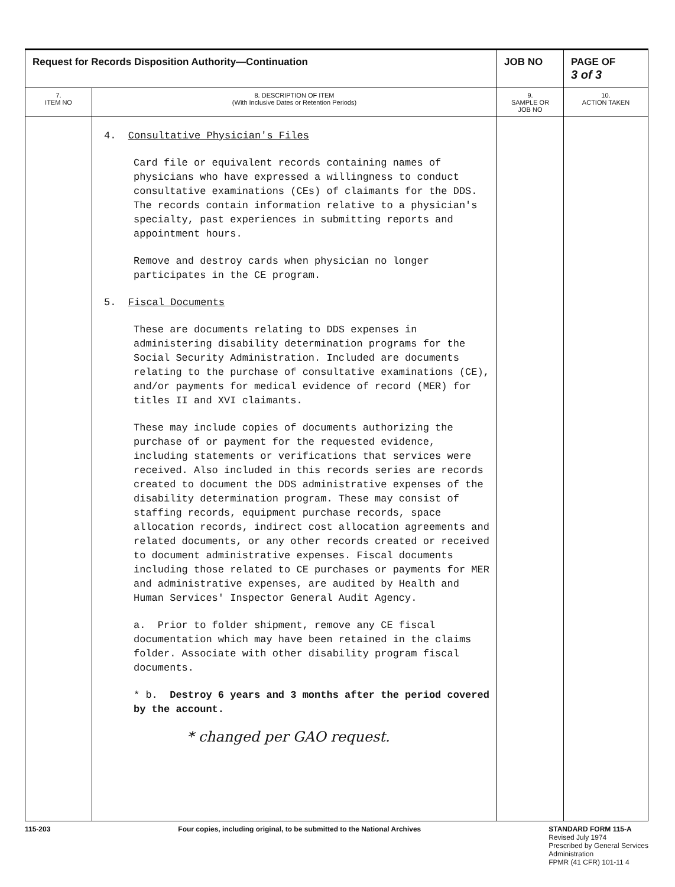| Request for Records Disposition Authority—Continuation | | JOB NO | | PAGE OF 3 of 3 |
| 7. ITEM NO | 8. DESCRIPTION OF ITEM (With Inclusive Dates or Retention Periods) | | 9. SAMPLE OR JOB NO | 10. ACTION TAKEN |
| | 4. Consultative Physician's Files Card file or equivalent records containing names of physicians who have expressed a willingness to conduct consultative examinations (CEs) of claimants for the DDS. The records contain information relative to a physician's specialty, past experiences in submitting reports and appointment hours. Remove and destroy cards when physician no longer participates in the CE program. 5. Fiscal Documents These are documents relating to DDS expenses in administering disability determination programs for the Social Security Administration. Included are documents relating to the purchase of consultative examinations (CE), and/or payments for medical evidence of record (MER) for titles II and XVI claimants. These may include copies of documents authorizing the purchase of or payment for the requested evidence, including statements or verifications that services were received. Also included in this records series are records created to document the DDS administrative expenses of the disability determination program. These may consist of staffing records, equipment purchase records, space allocation records, indirect cost allocation agreements and related documents, or any other records created or received to document administrative expenses. Fiscal documents including those related to CE purchases or payments for MER and administrative expenses, are audited by Health and Human Services' Inspector General Audit Agency. a. Prior to folder shipment, remove any CE fiscal documentation which may have been retained in the claims folder. Associate with other disability program fiscal documents. * b. Destroy 6 years and 3 months after the period covered by the account. * changed per GAO request. | | | |
115-203 Four copies, including original, to be submitted to the National Archives STANDARD FORM 115-A
Revised July 1974
Prescribed by General Services
Administration
FPMR (41 CFR) 101-11 4